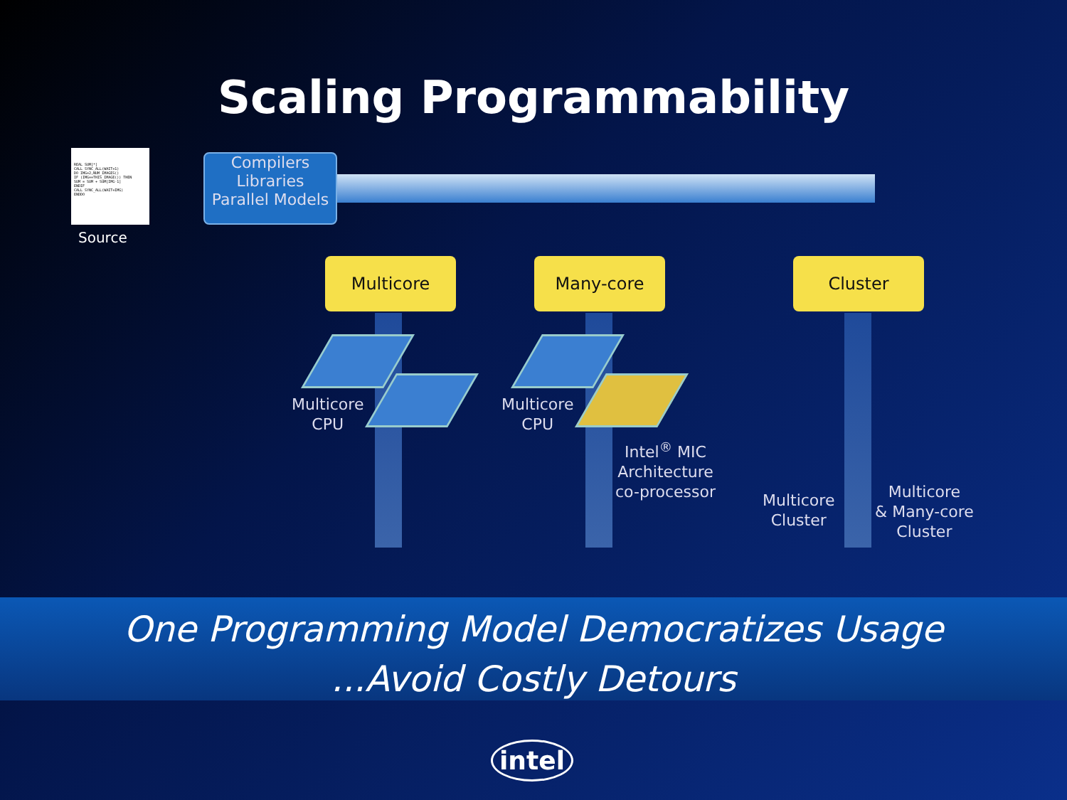Scaling Programmability
REAL SUM[*]
CALL SYNC_ALL(WAIT=1)
DO IMG=2,NUM_IMAGES()
IF (IMG==THIS_IMAGE()) THEN
SUM = SUM + SUM[IMG-1]
ENDIF
CALL SYNC_ALL(WAIT=IMG)
ENDDO
Source
Compilers
Libraries
Parallel Models
Multicore Many-core Cluster
Multicore
CPU
Multicore
CPU
Intel<sup>®</sup> MIC
Architecture
co-processor
Multicore
Cluster
Multicore
& Many-core
Cluster
One Programming Model Democratizes Usage
...Avoid Costly Detours
intel